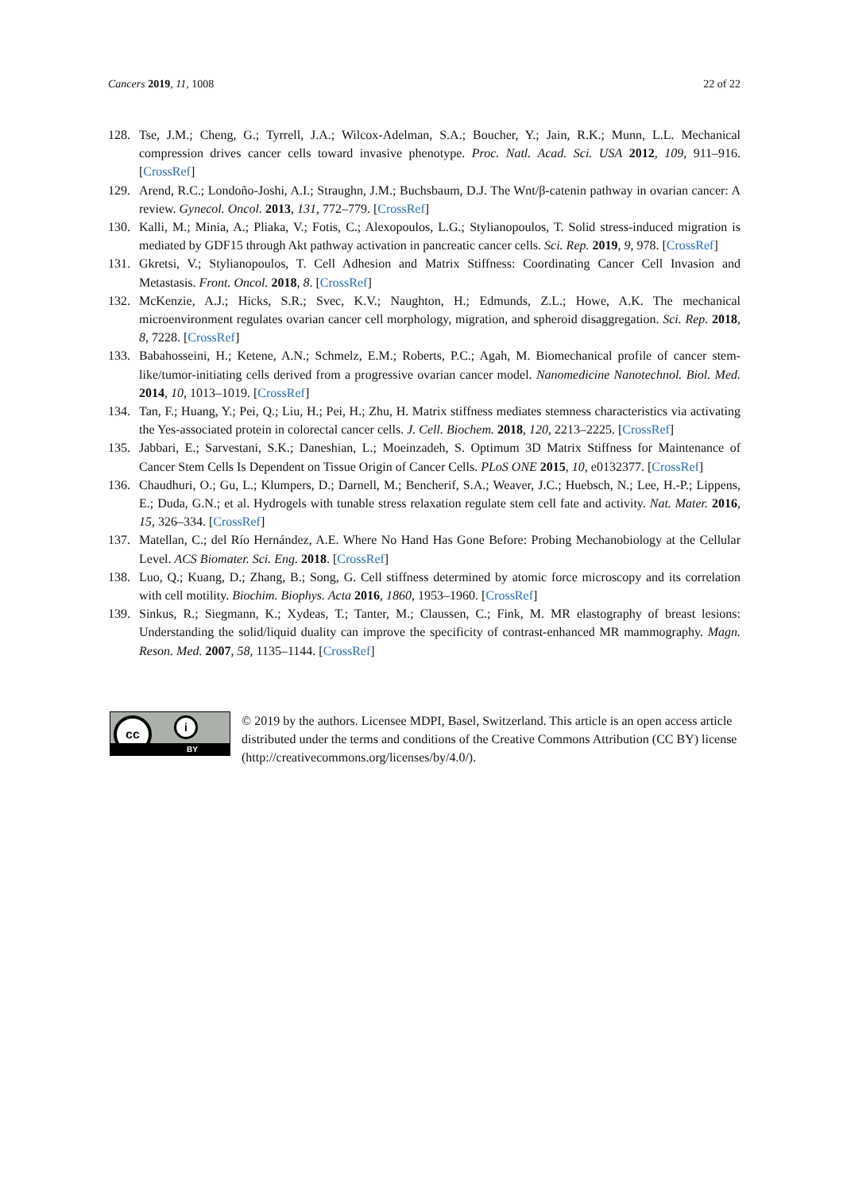Cancers 2019, 11, 1008 22 of 22
128. Tse, J.M.; Cheng, G.; Tyrrell, J.A.; Wilcox-Adelman, S.A.; Boucher, Y.; Jain, R.K.; Munn, L.L. Mechanical compression drives cancer cells toward invasive phenotype. Proc. Natl. Acad. Sci. USA 2012, 109, 911–916. [CrossRef]
129. Arend, R.C.; Londoño-Joshi, A.I.; Straughn, J.M.; Buchsbaum, D.J. The Wnt/β-catenin pathway in ovarian cancer: A review. Gynecol. Oncol. 2013, 131, 772–779. [CrossRef]
130. Kalli, M.; Minia, A.; Pliaka, V.; Fotis, C.; Alexopoulos, L.G.; Stylianopoulos, T. Solid stress-induced migration is mediated by GDF15 through Akt pathway activation in pancreatic cancer cells. Sci. Rep. 2019, 9, 978. [CrossRef]
131. Gkretsi, V.; Stylianopoulos, T. Cell Adhesion and Matrix Stiffness: Coordinating Cancer Cell Invasion and Metastasis. Front. Oncol. 2018, 8. [CrossRef]
132. McKenzie, A.J.; Hicks, S.R.; Svec, K.V.; Naughton, H.; Edmunds, Z.L.; Howe, A.K. The mechanical microenvironment regulates ovarian cancer cell morphology, migration, and spheroid disaggregation. Sci. Rep. 2018, 8, 7228. [CrossRef]
133. Babahosseini, H.; Ketene, A.N.; Schmelz, E.M.; Roberts, P.C.; Agah, M. Biomechanical profile of cancer stem-like/tumor-initiating cells derived from a progressive ovarian cancer model. Nanomedicine Nanotechnol. Biol. Med. 2014, 10, 1013–1019. [CrossRef]
134. Tan, F.; Huang, Y.; Pei, Q.; Liu, H.; Pei, H.; Zhu, H. Matrix stiffness mediates stemness characteristics via activating the Yes-associated protein in colorectal cancer cells. J. Cell. Biochem. 2018, 120, 2213–2225. [CrossRef]
135. Jabbari, E.; Sarvestani, S.K.; Daneshian, L.; Moeinzadeh, S. Optimum 3D Matrix Stiffness for Maintenance of Cancer Stem Cells Is Dependent on Tissue Origin of Cancer Cells. PLoS ONE 2015, 10, e0132377. [CrossRef]
136. Chaudhuri, O.; Gu, L.; Klumpers, D.; Darnell, M.; Bencherif, S.A.; Weaver, J.C.; Huebsch, N.; Lee, H.-P.; Lippens, E.; Duda, G.N.; et al. Hydrogels with tunable stress relaxation regulate stem cell fate and activity. Nat. Mater. 2016, 15, 326–334. [CrossRef]
137. Matellan, C.; del Río Hernández, A.E. Where No Hand Has Gone Before: Probing Mechanobiology at the Cellular Level. ACS Biomater. Sci. Eng. 2018. [CrossRef]
138. Luo, Q.; Kuang, D.; Zhang, B.; Song, G. Cell stiffness determined by atomic force microscopy and its correlation with cell motility. Biochim. Biophys. Acta 2016, 1860, 1953–1960. [CrossRef]
139. Sinkus, R.; Siegmann, K.; Xydeas, T.; Tanter, M.; Claussen, C.; Fink, M. MR elastography of breast lesions: Understanding the solid/liquid duality can improve the specificity of contrast-enhanced MR mammography. Magn. Reson. Med. 2007, 58, 1135–1144. [CrossRef]
cc i
BY
© 2019 by the authors. Licensee MDPI, Basel, Switzerland. This article is an open access article distributed under the terms and conditions of the Creative Commons Attribution (CC BY) license (http://creativecommons.org/licenses/by/4.0/).